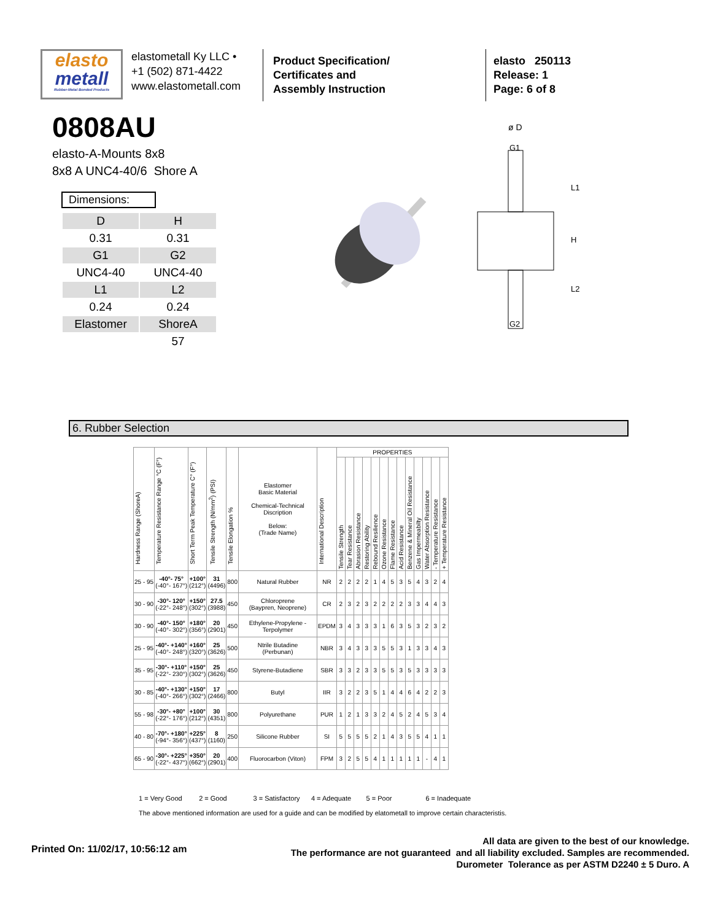elasto
metall
Rubber-Metal Bonded Products
elastometall Ky LLC •
+1 (502) 871-4422
www.elastometall.com
Product Specification/
Certificates and
Assembly Instruction
elasto 250113
Release: 1
Page: 6 of 8
0808AU
elasto-A-Mounts 8x8
8x8 A UNC4-40/6 Shore A
Dimensions:
| D | H |
| 0.31 | 0.31 |
| G1 | G2 |
| UNC4-40 | UNC4-40 |
| L1 | L2 |
| 0.24 | 0.24 |
| Elastomer | ShoreA |
| | 57 |
ø D
G1
G2
L1
H
L2
6. Rubber Selection
| Hardness Range (ShoreA) | Temperature Resistance Range °C (F°) | Short Term Peak Temperature C° (F°) | Tensile Strength (N/mm<sup>2</sup>) (PSI) | Tensile Elongation % | Elastomer Basic Material Chemical-Technical Discription Below: (Trade Name) | International Description | PROPERTIES | | | | | | | | | | | | |
| --- | --- | --- | --- | --- | --- | --- | --- | --- | --- | --- | --- | --- | --- | --- | --- | --- | --- | --- | --- |
| | | | | | | | Tensile Strength | Tear Resistance | Abrasion Resistance | Restoring Ability | Rebound Resilience | Ozone Resistance | Flame Resistance | Acid Resistance | Benzene & Mineral Oil Resistance | Gas Impermeabilty | Water Absorption Resistance | - Temperature Resistance | + Temperature Resistance |
| 25 - 95 | -40°- 75° (-40°- 167°) | +100° (212°) | 31 (4496) | 800 | Natural Rubber | NR | 2 | 2 | 2 | 2 | 1 | 4 | 5 | 3 | 5 | 4 | 3 | 2 | 4 |
| 30 - 90 | -30°- 120° (-22°- 248°) | +150° (302°) | 27.5 (3988) | 450 | Chloroprene (Baypren, Neoprene) | CR | 2 | 3 | 2 | 3 | 2 | 2 | 2 | 2 | 3 | 3 | 4 | 4 | 3 |
| 30 - 90 | -40°- 150° (-40°- 302°) | +180° (356°) | 20 (2901) | 450 | Ethylene-Propylene - Terpolymer | EPDM | 3 | 4 | 3 | 3 | 3 | 1 | 6 | 3 | 5 | 3 | 2 | 3 | 2 |
| 25 - 95 | -40°- +140° (-40°- 248°) | +160° (320°) | 25 (3626) | 500 | Ntrile Butadine (Perbunan) | NBR | 3 | 4 | 3 | 3 | 3 | 5 | 5 | 3 | 1 | 3 | 3 | 4 | 3 |
| 35 - 95 | -30°- +110° (-22°- 230°) | +150° (302°) | 25 (3626) | 450 | Styrene-Butadiene | SBR | 3 | 3 | 2 | 3 | 3 | 5 | 5 | 3 | 5 | 3 | 3 | 3 | 3 |
| 30 - 85 | -40°- +130° (-40°- 266°) | +150° (302°) | 17 (2466) | 800 | Butyl | IIR | 3 | 2 | 2 | 3 | 5 | 1 | 4 | 4 | 6 | 4 | 2 | 2 | 3 |
| 55 - 98 | -30°- +80° (-22°- 176°) | +100° (212°) | 30 (4351) | 800 | Polyurethane | PUR | 1 | 2 | 1 | 3 | 3 | 2 | 4 | 5 | 2 | 4 | 5 | 3 | 4 |
| 40 - 80 | -70°- +180° (-94°- 356°) | +225° (437°) | 8 (1160) | 250 | Silicone Rubber | SI | 5 | 5 | 5 | 5 | 2 | 1 | 4 | 3 | 5 | 5 | 4 | 1 | 1 |
| 65 - 90 | -30°- +225° (-22°- 437°) | +350° (662°) | 20 (2901) | 400 | Fluorocarbon (Viton) | FPM | 3 | 2 | 5 | 5 | 4 | 1 | 1 | 1 | 1 | 1 | - | 4 | 1 |
1 = Very Good 2 = Good 3 = Satisfactory 4 = Adequate 5 = Poor 6 = Inadequate
The above mentioned information are used for a guide and can be modified by elatometall to improve certain characteristis.
Printed On: 11/02/17, 10:56:12 am
All data are given to the best of our knowledge.
The performance are not guaranteed and all liability excluded. Samples are recommended.
Durometer Tolerance as per ASTM D2240 ± 5 Duro. A